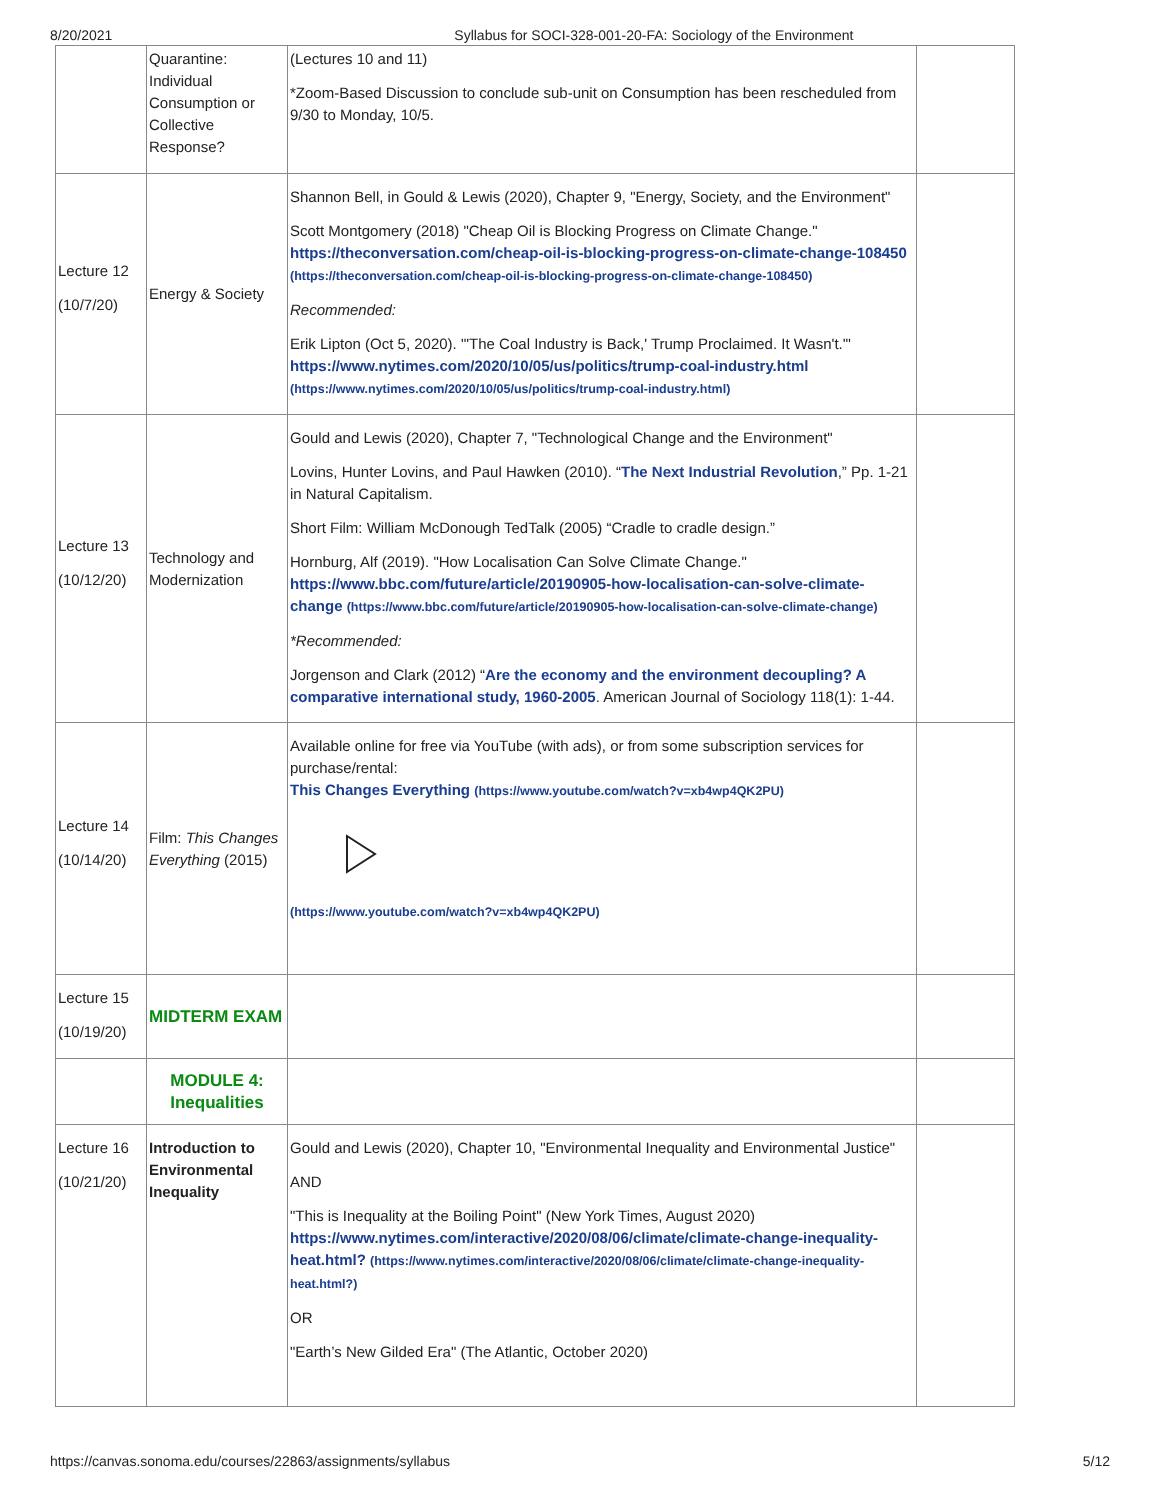8/20/2021 Syllabus for SOCI-328-001-20-FA: Sociology of the Environment
| | Quarantine: Individual Consumption or Collective Response? | (Lectures 10 and 11) *Zoom-Based Discussion to conclude sub-unit on Consumption has been rescheduled from 9/30 to Monday, 10/5. | |
| Lecture 12 (10/7/20) | Energy & Society | Shannon Bell, in Gould & Lewis (2020), Chapter 9, "Energy, Society, and the Environment" Scott Montgomery (2018) "Cheap Oil is Blocking Progress on Climate Change." https://theconversation.com/cheap-oil-is-blocking-progress-on-climate-change-108450 (https://theconversation.com/cheap-oil-is-blocking-progress-on-climate-change-108450) Recommended: Erik Lipton (Oct 5, 2020). "'The Coal Industry is Back,' Trump Proclaimed. It Wasn't.'" https://www.nytimes.com/2020/10/05/us/politics/trump-coal-industry.html (https://www.nytimes.com/2020/10/05/us/politics/trump-coal-industry.html) | |
| Lecture 13 (10/12/20) | Technology and Modernization | Gould and Lewis (2020), Chapter 7, "Technological Change and the Environment" Lovins, Hunter Lovins, and Paul Hawken (2010). “ The Next Industrial Revolution ,” Pp. 1-21 in Natural Capitalism. Short Film: William McDonough TedTalk (2005) “Cradle to cradle design.” Hornburg, Alf (2019). "How Localisation Can Solve Climate Change." https://www.bbc.com/future/article/20190905-how-localisation-can-solve-climate-change (https://www.bbc.com/future/article/20190905-how-localisation-can-solve-climate-change) *Recommended: Jorgenson and Clark (2012) “ Are the economy and the environment decoupling? A comparative international study, 1960-2005 . American Journal of Sociology 118(1): 1-44. | |
| Lecture 14 (10/14/20) | Film: This Changes Everything (2015) | Available online for free via YouTube (with ads), or from some subscription services for purchase/rental: This Changes Everything (https://www.youtube.com/watch?v=xb4wp4QK2PU) (https://www.youtube.com/watch?v=xb4wp4QK2PU) | |
| Lecture 15 (10/19/20) | MIDTERM EXAM | | |
| | MODULE 4: Inequalities | | |
| Lecture 16 (10/21/20) | Introduction to Environmental Inequality | Gould and Lewis (2020), Chapter 10, "Environmental Inequality and Environmental Justice" AND "This is Inequality at the Boiling Point" (New York Times, August 2020) https://www.nytimes.com/interactive/2020/08/06/climate/climate-change-inequality-heat.html? (https://www.nytimes.com/interactive/2020/08/06/climate/climate-change-inequality-heat.html?) OR "Earth’s New Gilded Era" (The Atlantic, October 2020) | |
https://canvas.sonoma.edu/courses/22863/assignments/syllabus 5/12